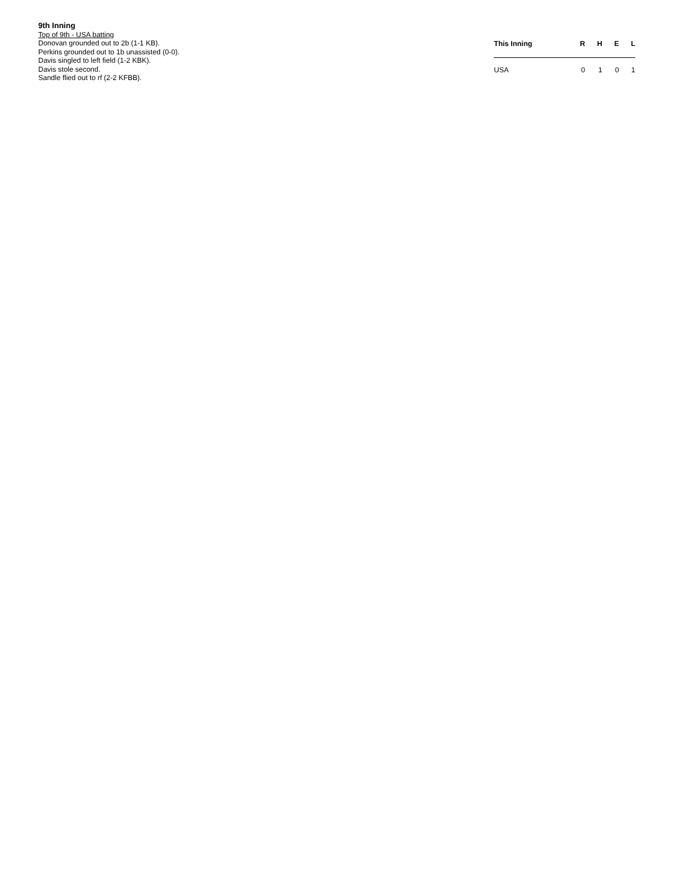9th Inning
Top of 9th - USA batting
Donovan grounded out to 2b (1-1 KB).
Perkins grounded out to 1b unassisted (0-0).
Davis singled to left field (1-2 KBK).
Davis stole second.
Sandle flied out to rf (2-2 KFBB).
| This Inning | R | H | E | L |
| --- | --- | --- | --- | --- |
| USA | 0 | 1 | 0 | 1 |